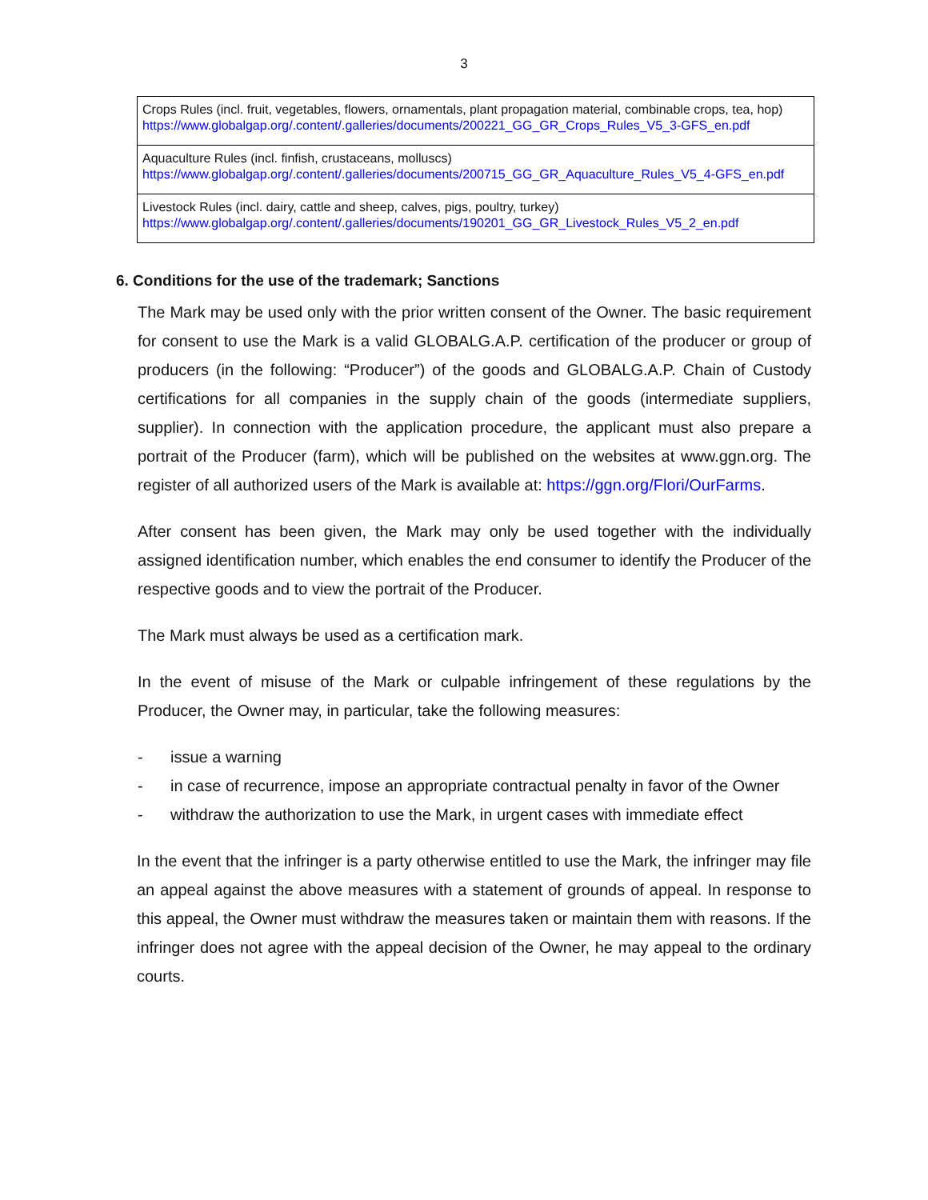3
| Crops Rules (incl. fruit, vegetables, flowers, ornamentals, plant propagation material, combinable crops, tea, hop) https://www.globalgap.org/.content/.galleries/documents/200221_GG_GR_Crops_Rules_V5_3-GFS_en.pdf |
| Aquaculture Rules (incl. finfish, crustaceans, molluscs) https://www.globalgap.org/.content/.galleries/documents/200715_GG_GR_Aquaculture_Rules_V5_4-GFS_en.pdf |
| Livestock Rules (incl. dairy, cattle and sheep, calves, pigs, poultry, turkey) https://www.globalgap.org/.content/.galleries/documents/190201_GG_GR_Livestock_Rules_V5_2_en.pdf |
6. Conditions for the use of the trademark; Sanctions
The Mark may be used only with the prior written consent of the Owner. The basic requirement for consent to use the Mark is a valid GLOBALG.A.P. certification of the producer or group of producers (in the following: “Producer”) of the goods and GLOBALG.A.P. Chain of Custody certifications for all companies in the supply chain of the goods (intermediate suppliers, supplier). In connection with the application procedure, the applicant must also prepare a portrait of the Producer (farm), which will be published on the websites at www.ggn.org. The register of all authorized users of the Mark is available at: https://ggn.org/Flori/OurFarms.
After consent has been given, the Mark may only be used together with the individually assigned identification number, which enables the end consumer to identify the Producer of the respective goods and to view the portrait of the Producer.
The Mark must always be used as a certification mark.
In the event of misuse of the Mark or culpable infringement of these regulations by the Producer, the Owner may, in particular, take the following measures:
- issue a warning
- in case of recurrence, impose an appropriate contractual penalty in favor of the Owner
- withdraw the authorization to use the Mark, in urgent cases with immediate effect
In the event that the infringer is a party otherwise entitled to use the Mark, the infringer may file an appeal against the above measures with a statement of grounds of appeal. In response to this appeal, the Owner must withdraw the measures taken or maintain them with reasons. If the infringer does not agree with the appeal decision of the Owner, he may appeal to the ordinary courts.